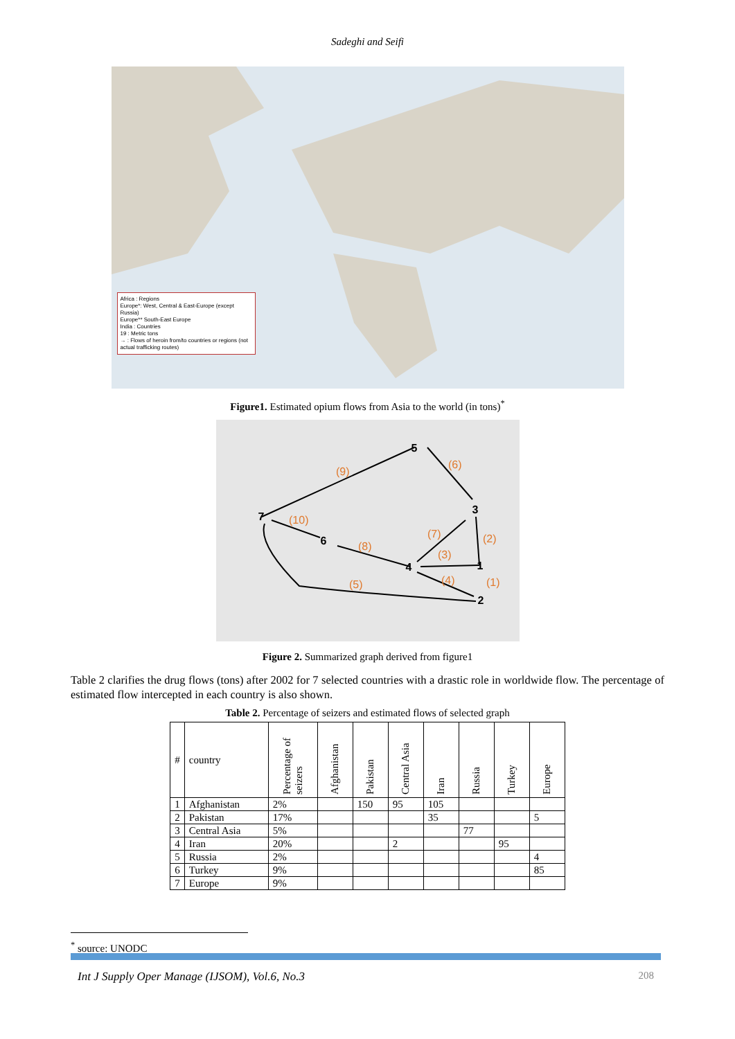Sadeghi and Seifi
Africa : Regions
Europe*: West, Central & East-Europe (except Russia)
Europe** South-East Europe
India : Countries
19 : Metric tons
→ : Flows of heroin from/to countries or regions (not actual trafficking routes)
Figure1. Estimated opium flows from Asia to the world (in tons)<sup>*</sup>
5
3
7
6
4
1
2
(9)
(6)
(10)
(7)
(2)
(8)
(3)
(4)
(1)
(5)
Figure 2. Summarized graph derived from figure1
Table 2 clarifies the drug flows (tons) after 2002 for 7 selected countries with a drastic role in worldwide flow. The percentage of estimated flow intercepted in each country is also shown.
Table 2. Percentage of seizers and estimated flows of selected graph
| # | country | Percentage of seizers | Afghanistan | Pakistan | Central Asia | Iran | Russia | Turkey | Europe |
| --- | --- | --- | --- | --- | --- | --- | --- | --- | --- |
| 1 | Afghanistan | 2% | | 150 | 95 | 105 | | | |
| 2 | Pakistan | 17% | | | | 35 | | | 5 |
| 3 | Central Asia | 5% | | | | | 77 | | |
| 4 | Iran | 20% | | | 2 | | | 95 | |
| 5 | Russia | 2% | | | | | | | 4 |
| 6 | Turkey | 9% | | | | | | | 85 |
| 7 | Europe | 9% | | | | | | | |
<sup>*</sup> source: UNODC
Int J Supply Oper Manage (IJSOM), Vol.6, No.3 208